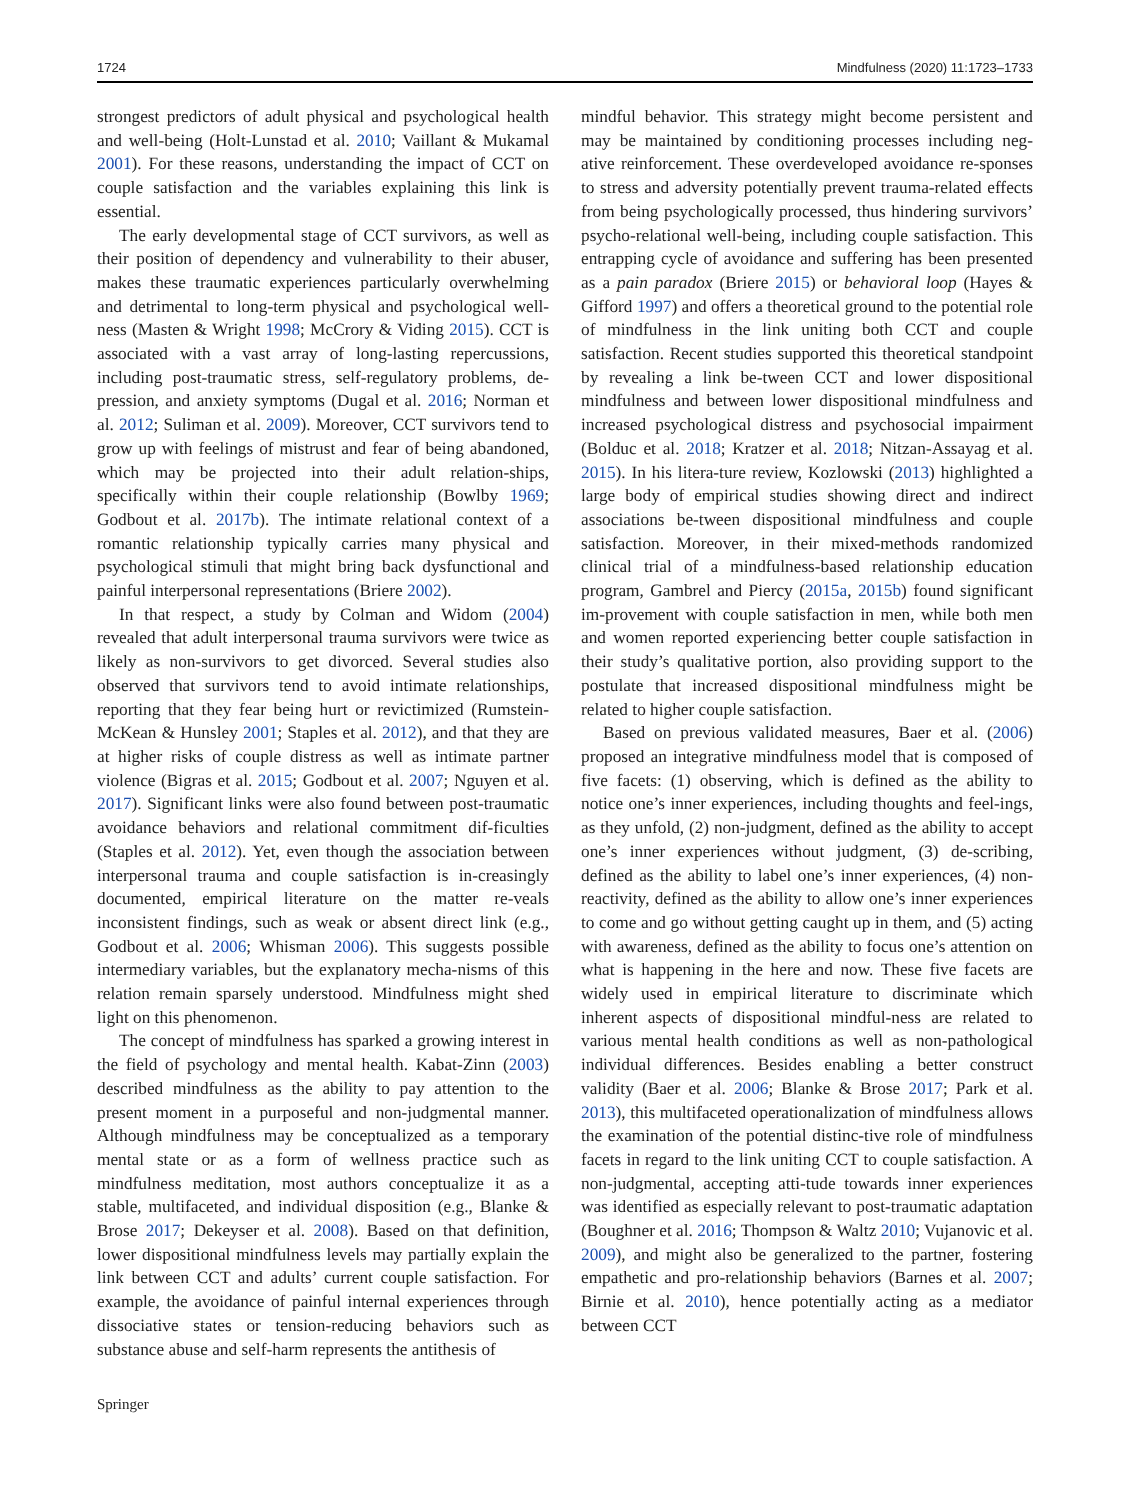1724 Mindfulness (2020) 11:1723–1733
strongest predictors of adult physical and psychological health and well-being (Holt-Lunstad et al. 2010; Vaillant & Mukamal 2001). For these reasons, understanding the impact of CCT on couple satisfaction and the variables explaining this link is essential.
The early developmental stage of CCT survivors, as well as their position of dependency and vulnerability to their abuser, makes these traumatic experiences particularly overwhelming and detrimental to long-term physical and psychological well-ness (Masten & Wright 1998; McCrory & Viding 2015). CCT is associated with a vast array of long-lasting repercussions, including post-traumatic stress, self-regulatory problems, de-pression, and anxiety symptoms (Dugal et al. 2016; Norman et al. 2012; Suliman et al. 2009). Moreover, CCT survivors tend to grow up with feelings of mistrust and fear of being abandoned, which may be projected into their adult relation-ships, specifically within their couple relationship (Bowlby 1969; Godbout et al. 2017b). The intimate relational context of a romantic relationship typically carries many physical and psychological stimuli that might bring back dysfunctional and painful interpersonal representations (Briere 2002).
In that respect, a study by Colman and Widom (2004) revealed that adult interpersonal trauma survivors were twice as likely as non-survivors to get divorced. Several studies also observed that survivors tend to avoid intimate relationships, reporting that they fear being hurt or revictimized (Rumstein-McKean & Hunsley 2001; Staples et al. 2012), and that they are at higher risks of couple distress as well as intimate partner violence (Bigras et al. 2015; Godbout et al. 2007; Nguyen et al. 2017). Significant links were also found between post-traumatic avoidance behaviors and relational commitment dif-ficulties (Staples et al. 2012). Yet, even though the association between interpersonal trauma and couple satisfaction is in-creasingly documented, empirical literature on the matter re-veals inconsistent findings, such as weak or absent direct link (e.g., Godbout et al. 2006; Whisman 2006). This suggests possible intermediary variables, but the explanatory mecha-nisms of this relation remain sparsely understood. Mindfulness might shed light on this phenomenon.
The concept of mindfulness has sparked a growing interest in the field of psychology and mental health. Kabat-Zinn (2003) described mindfulness as the ability to pay attention to the present moment in a purposeful and non-judgmental manner. Although mindfulness may be conceptualized as a temporary mental state or as a form of wellness practice such as mindfulness meditation, most authors conceptualize it as a stable, multifaceted, and individual disposition (e.g., Blanke & Brose 2017; Dekeyser et al. 2008). Based on that definition, lower dispositional mindfulness levels may partially explain the link between CCT and adults’ current couple satisfaction. For example, the avoidance of painful internal experiences through dissociative states or tension-reducing behaviors such as substance abuse and self-harm represents the antithesis of
mindful behavior. This strategy might become persistent and may be maintained by conditioning processes including neg-ative reinforcement. These overdeveloped avoidance re-sponses to stress and adversity potentially prevent trauma-related effects from being psychologically processed, thus hindering survivors’ psycho-relational well-being, including couple satisfaction. This entrapping cycle of avoidance and suffering has been presented as a pain paradox (Briere 2015) or behavioral loop (Hayes & Gifford 1997) and offers a theoretical ground to the potential role of mindfulness in the link uniting both CCT and couple satisfaction. Recent studies supported this theoretical standpoint by revealing a link be-tween CCT and lower dispositional mindfulness and between lower dispositional mindfulness and increased psychological distress and psychosocial impairment (Bolduc et al. 2018; Kratzer et al. 2018; Nitzan-Assayag et al. 2015). In his litera-ture review, Kozlowski (2013) highlighted a large body of empirical studies showing direct and indirect associations be-tween dispositional mindfulness and couple satisfaction. Moreover, in their mixed-methods randomized clinical trial of a mindfulness-based relationship education program, Gambrel and Piercy (2015a, 2015b) found significant im-provement with couple satisfaction in men, while both men and women reported experiencing better couple satisfaction in their study’s qualitative portion, also providing support to the postulate that increased dispositional mindfulness might be related to higher couple satisfaction.
Based on previous validated measures, Baer et al. (2006) proposed an integrative mindfulness model that is composed of five facets: (1) observing, which is defined as the ability to notice one’s inner experiences, including thoughts and feel-ings, as they unfold, (2) non-judgment, defined as the ability to accept one’s inner experiences without judgment, (3) de-scribing, defined as the ability to label one’s inner experiences, (4) non-reactivity, defined as the ability to allow one’s inner experiences to come and go without getting caught up in them, and (5) acting with awareness, defined as the ability to focus one’s attention on what is happening in the here and now. These five facets are widely used in empirical literature to discriminate which inherent aspects of dispositional mindful-ness are related to various mental health conditions as well as non-pathological individual differences. Besides enabling a better construct validity (Baer et al. 2006; Blanke & Brose 2017; Park et al. 2013), this multifaceted operationalization of mindfulness allows the examination of the potential distinc-tive role of mindfulness facets in regard to the link uniting CCT to couple satisfaction. A non-judgmental, accepting atti-tude towards inner experiences was identified as especially relevant to post-traumatic adaptation (Boughner et al. 2016; Thompson & Waltz 2010; Vujanovic et al. 2009), and might also be generalized to the partner, fostering empathetic and pro-relationship behaviors (Barnes et al. 2007; Birnie et al. 2010), hence potentially acting as a mediator between CCT
Springer